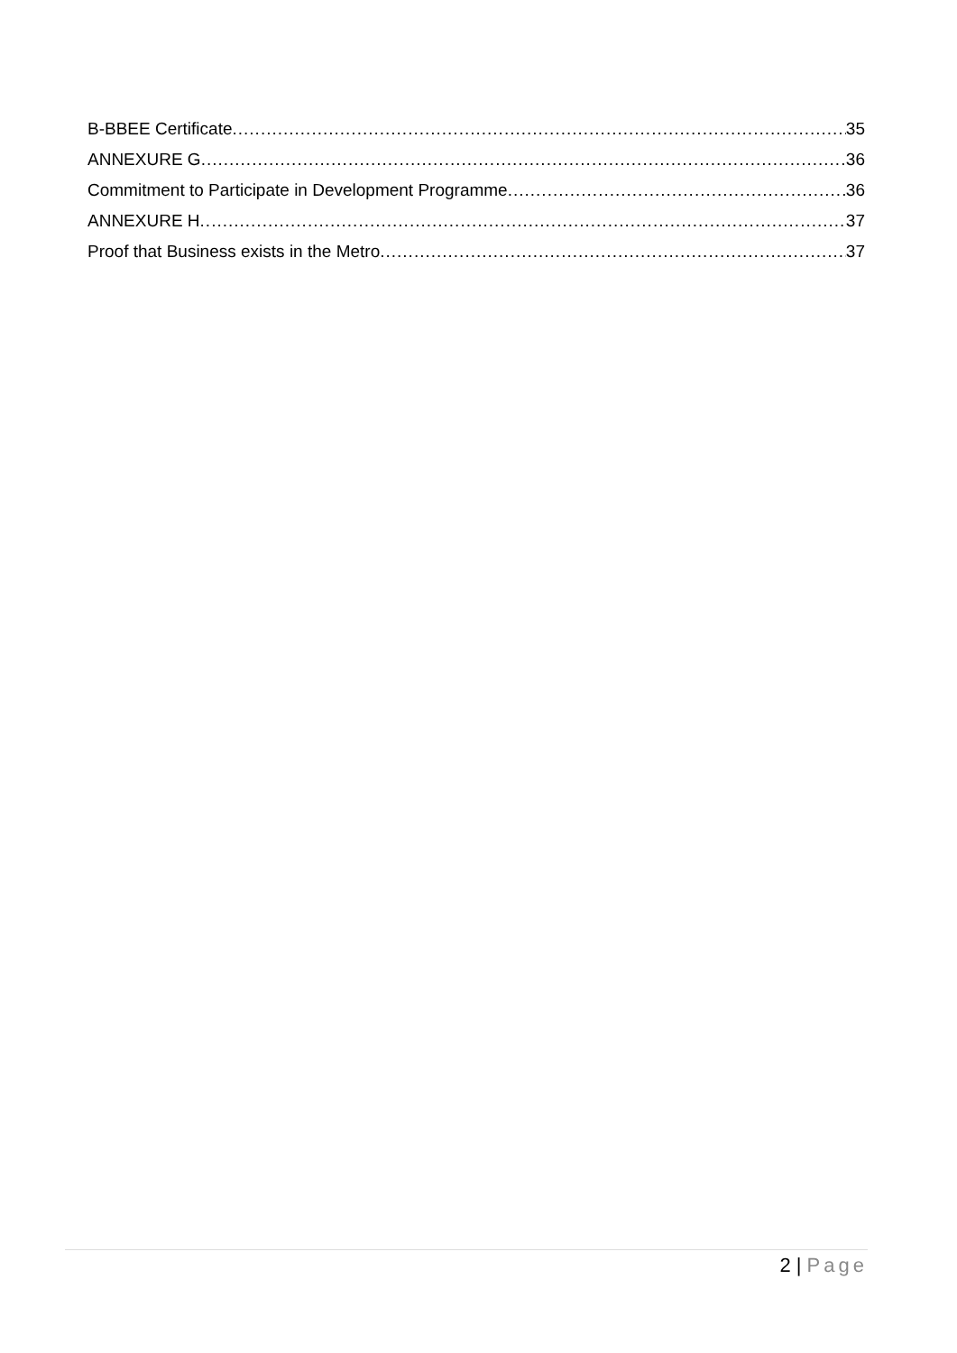B-BBEE Certificate 35
ANNEXURE G 36
Commitment to Participate in Development Programme 36
ANNEXURE H 37
Proof that Business exists in the Metro 37
2 | Page